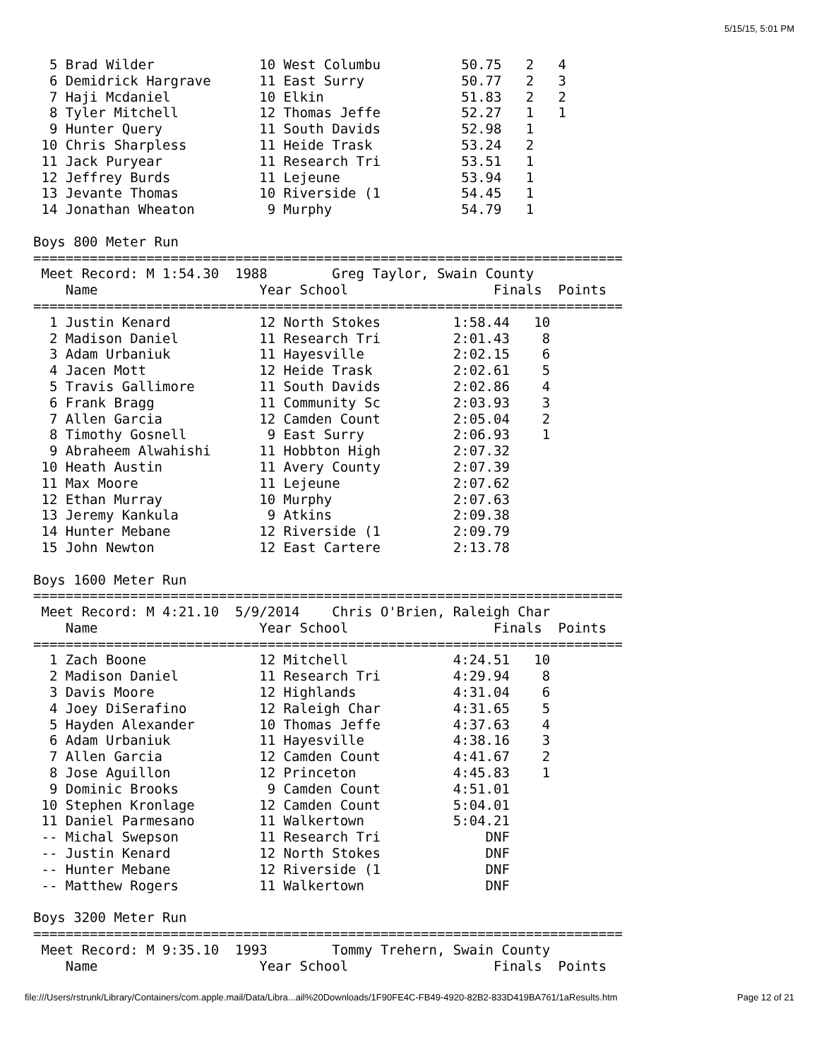5/15/15, 5:01 PM
  5 Brad Wilder             10 West Columbu          50.75   2   4
  6 Demidrick Hargrave      11 East Surry            50.77   2   3
  7 Haji Mcdaniel           10 Elkin                 51.83   2   2
  8 Tyler Mitchell          12 Thomas Jeffe          52.27   1   1
  9 Hunter Query            11 South Davids          52.98   1
 10 Chris Sharpless         11 Heide Trask           53.24   2
 11 Jack Puryear            11 Research Tri          53.51   1
 12 Jeffrey Burds           11 Lejeune               53.94   1
 13 Jevante Thomas          10 Riverside (1          54.45   1
 14 Jonathan Wheaton         9 Murphy                54.79   1

Boys 800 Meter Run
=========================================================================
 Meet Record: M 1:54.30  1988        Greg Taylor, Swain County
    Name                    Year School                  Finals  Points
=========================================================================
  1 Justin Kenard           12 North Stokes         1:58.44   10
  2 Madison Daniel          11 Research Tri         2:01.43    8
  3 Adam Urbaniuk           11 Hayesville           2:02.15    6
  4 Jacen Mott              12 Heide Trask          2:02.61    5
  5 Travis Gallimore        11 South Davids         2:02.86    4
  6 Frank Bragg             11 Community Sc         2:03.93    3
  7 Allen Garcia            12 Camden Count         2:05.04    2
  8 Timothy Gosnell          9 East Surry           2:06.93    1
  9 Abraheem Alwahishi      11 Hobbton High         2:07.32
 10 Heath Austin            11 Avery County         2:07.39
 11 Max Moore               11 Lejeune              2:07.62
 12 Ethan Murray            10 Murphy               2:07.63
 13 Jeremy Kankula           9 Atkins               2:09.38
 14 Hunter Mebane           12 Riverside (1         2:09.79
 15 John Newton             12 East Cartere         2:13.78

Boys 1600 Meter Run
=========================================================================
 Meet Record: M 4:21.10  5/9/2014    Chris O'Brien, Raleigh Char
    Name                    Year School                  Finals  Points
=========================================================================
  1 Zach Boone              12 Mitchell             4:24.51   10
  2 Madison Daniel          11 Research Tri         4:29.94    8
  3 Davis Moore             12 Highlands            4:31.04    6
  4 Joey DiSerafino         12 Raleigh Char         4:31.65    5
  5 Hayden Alexander        10 Thomas Jeffe         4:37.63    4
  6 Adam Urbaniuk           11 Hayesville           4:38.16    3
  7 Allen Garcia            12 Camden Count         4:41.67    2
  8 Jose Aguillon           12 Princeton            4:45.83    1
  9 Dominic Brooks           9 Camden Count         4:51.01
 10 Stephen Kronlage        12 Camden Count         5:04.01
 11 Daniel Parmesano        11 Walkertown           5:04.21
 -- Michal Swepson          11 Research Tri             DNF
 -- Justin Kenard           12 North Stokes             DNF
 -- Hunter Mebane           12 Riverside (1             DNF
 -- Matthew Rogers          11 Walkertown               DNF

Boys 3200 Meter Run
=========================================================================
 Meet Record: M 9:35.10  1993        Tommy Trehern, Swain County
    Name                    Year School                  Finals  Points
file:///Users/rstrunk/Library/Containers/com.apple.mail/Data/Libra...ail%20Downloads/1F90FE4C-FB49-4920-82B2-833D419BA761/1aResults.htm Page 12 of 21